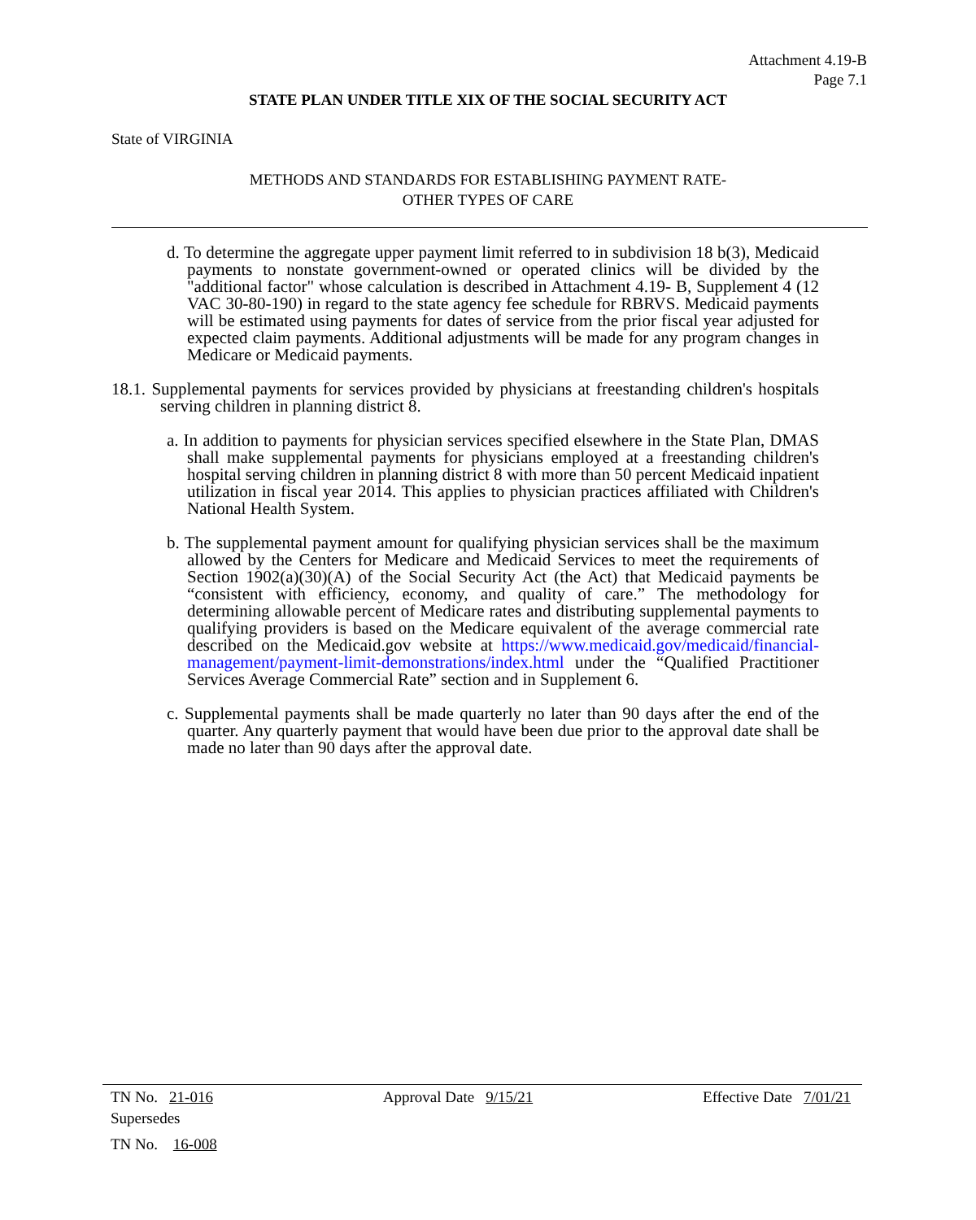Attachment 4.19-B
Page 7.1
STATE PLAN UNDER TITLE XIX OF THE SOCIAL SECURITY ACT
State of VIRGINIA
METHODS AND STANDARDS FOR ESTABLISHING PAYMENT RATE-
OTHER TYPES OF CARE
d. To determine the aggregate upper payment limit referred to in subdivision 18 b(3), Medicaid payments to nonstate government-owned or operated clinics will be divided by the "additional factor" whose calculation is described in Attachment 4.19- B, Supplement 4 (12 VAC 30-80-190) in regard to the state agency fee schedule for RBRVS. Medicaid payments will be estimated using payments for dates of service from the prior fiscal year adjusted for expected claim payments. Additional adjustments will be made for any program changes in Medicare or Medicaid payments.
18.1. Supplemental payments for services provided by physicians at freestanding children's hospitals serving children in planning district 8.
a. In addition to payments for physician services specified elsewhere in the State Plan, DMAS shall make supplemental payments for physicians employed at a freestanding children's hospital serving children in planning district 8 with more than 50 percent Medicaid inpatient utilization in fiscal year 2014. This applies to physician practices affiliated with Children's National Health System.
b. The supplemental payment amount for qualifying physician services shall be the maximum allowed by the Centers for Medicare and Medicaid Services to meet the requirements of Section 1902(a)(30)(A) of the Social Security Act (the Act) that Medicaid payments be “consistent with efficiency, economy, and quality of care.” The methodology for determining allowable percent of Medicare rates and distributing supplemental payments to qualifying providers is based on the Medicare equivalent of the average commercial rate described on the Medicaid.gov website at https://www.medicaid.gov/medicaid/financial-management/payment-limit-demonstrations/index.html under the “Qualified Practitioner Services Average Commercial Rate” section and in Supplement 6.
c. Supplemental payments shall be made quarterly no later than 90 days after the end of the quarter. Any quarterly payment that would have been due prior to the approval date shall be made no later than 90 days after the approval date.
TN No. 21-016 Approval Date 9/15/21 Effective Date 7/01/21
Supersedes
TN No. 16-008